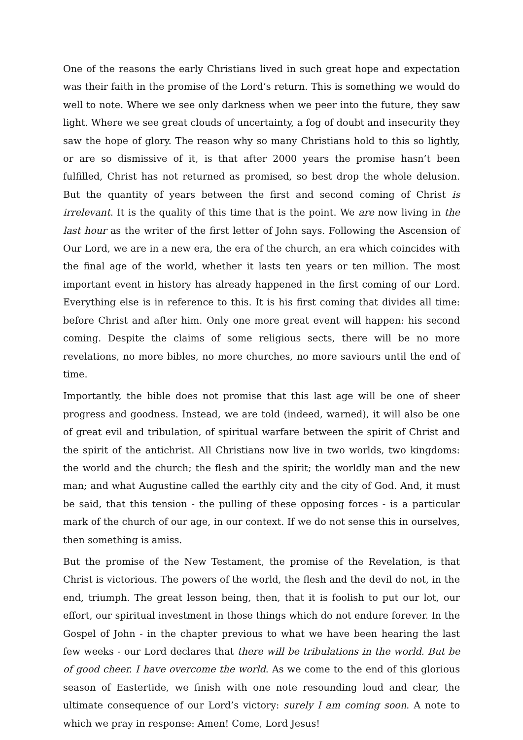One of the reasons the early Christians lived in such great hope and expectation was their faith in the promise of the Lord’s return. This is something we would do well to note. Where we see only darkness when we peer into the future, they saw light. Where we see great clouds of uncertainty, a fog of doubt and insecurity they saw the hope of glory. The reason why so many Christians hold to this so lightly, or are so dismissive of it, is that after 2000 years the promise hasn’t been fulfilled, Christ has not returned as promised, so best drop the whole delusion. But the quantity of years between the first and second coming of Christ is irrelevant. It is the quality of this time that is the point. We are now living in the last hour as the writer of the first letter of John says. Following the Ascension of Our Lord, we are in a new era, the era of the church, an era which coincides with the final age of the world, whether it lasts ten years or ten million. The most important event in history has already happened in the first coming of our Lord. Everything else is in reference to this. It is his first coming that divides all time: before Christ and after him. Only one more great event will happen: his second coming. Despite the claims of some religious sects, there will be no more revelations, no more bibles, no more churches, no more saviours until the end of time.
Importantly, the bible does not promise that this last age will be one of sheer progress and goodness. Instead, we are told (indeed, warned), it will also be one of great evil and tribulation, of spiritual warfare between the spirit of Christ and the spirit of the antichrist. All Christians now live in two worlds, two kingdoms: the world and the church; the flesh and the spirit; the worldly man and the new man; and what Augustine called the earthly city and the city of God. And, it must be said, that this tension - the pulling of these opposing forces - is a particular mark of the church of our age, in our context. If we do not sense this in ourselves, then something is amiss.
But the promise of the New Testament, the promise of the Revelation, is that Christ is victorious. The powers of the world, the flesh and the devil do not, in the end, triumph. The great lesson being, then, that it is foolish to put our lot, our effort, our spiritual investment in those things which do not endure forever. In the Gospel of John - in the chapter previous to what we have been hearing the last few weeks - our Lord declares that there will be tribulations in the world. But be of good cheer. I have overcome the world. As we come to the end of this glorious season of Eastertide, we finish with one note resounding loud and clear, the ultimate consequence of our Lord’s victory: surely I am coming soon. A note to which we pray in response: Amen! Come, Lord Jesus!